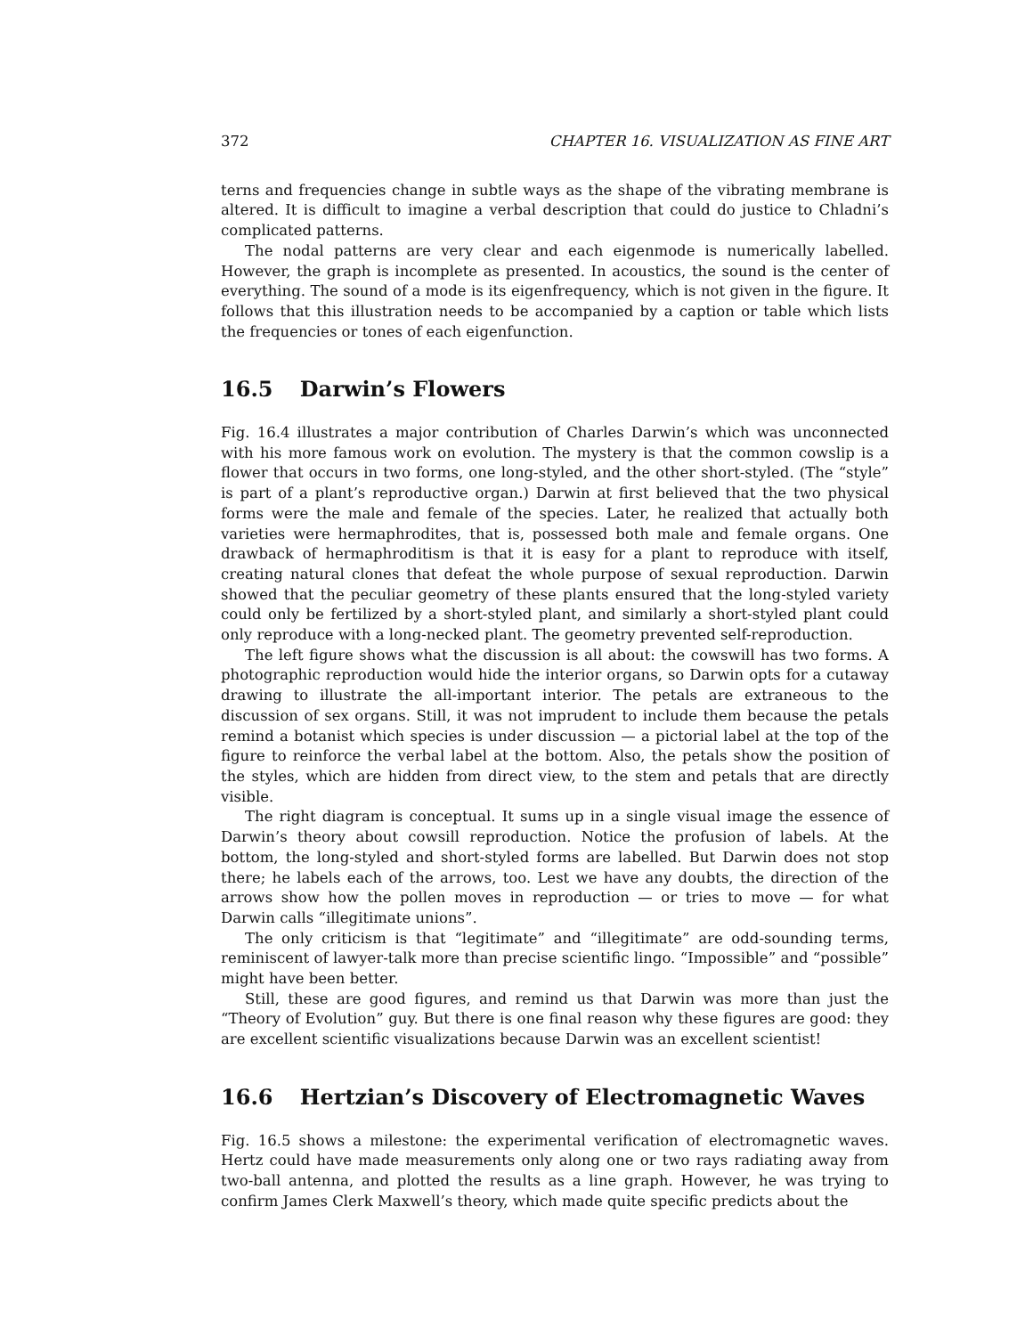372 CHAPTER 16. VISUALIZATION AS FINE ART
terns and frequencies change in subtle ways as the shape of the vibrating membrane is altered. It is difficult to imagine a verbal description that could do justice to Chladni’s complicated patterns.
The nodal patterns are very clear and each eigenmode is numerically labelled. However, the graph is incomplete as presented. In acoustics, the sound is the center of everything. The sound of a mode is its eigenfrequency, which is not given in the figure. It follows that this illustration needs to be accompanied by a caption or table which lists the frequencies or tones of each eigenfunction.
16.5 Darwin’s Flowers
Fig. 16.4 illustrates a major contribution of Charles Darwin’s which was unconnected with his more famous work on evolution. The mystery is that the common cowslip is a flower that occurs in two forms, one long-styled, and the other short-styled. (The “style” is part of a plant’s reproductive organ.) Darwin at first believed that the two physical forms were the male and female of the species. Later, he realized that actually both varieties were hermaphrodites, that is, possessed both male and female organs. One drawback of hermaphroditism is that it is easy for a plant to reproduce with itself, creating natural clones that defeat the whole purpose of sexual reproduction. Darwin showed that the peculiar geometry of these plants ensured that the long-styled variety could only be fertilized by a short-styled plant, and similarly a short-styled plant could only reproduce with a long-necked plant. The geometry prevented self-reproduction.
The left figure shows what the discussion is all about: the cowswill has two forms. A photographic reproduction would hide the interior organs, so Darwin opts for a cutaway drawing to illustrate the all-important interior. The petals are extraneous to the discussion of sex organs. Still, it was not imprudent to include them because the petals remind a botanist which species is under discussion — a pictorial label at the top of the figure to reinforce the verbal label at the bottom. Also, the petals show the position of the styles, which are hidden from direct view, to the stem and petals that are directly visible.
The right diagram is conceptual. It sums up in a single visual image the essence of Darwin’s theory about cowsill reproduction. Notice the profusion of labels. At the bottom, the long-styled and short-styled forms are labelled. But Darwin does not stop there; he labels each of the arrows, too. Lest we have any doubts, the direction of the arrows show how the pollen moves in reproduction — or tries to move — for what Darwin calls “illegitimate unions”.
The only criticism is that “legitimate” and “illegitimate” are odd-sounding terms, reminiscent of lawyer-talk more than precise scientific lingo. “Impossible” and “possible” might have been better.
Still, these are good figures, and remind us that Darwin was more than just the “Theory of Evolution” guy. But there is one final reason why these figures are good: they are excellent scientific visualizations because Darwin was an excellent scientist!
16.6 Hertzian’s Discovery of Electromagnetic Waves
Fig. 16.5 shows a milestone: the experimental verification of electromagnetic waves. Hertz could have made measurements only along one or two rays radiating away from two-ball antenna, and plotted the results as a line graph. However, he was trying to confirm James Clerk Maxwell’s theory, which made quite specific predicts about the